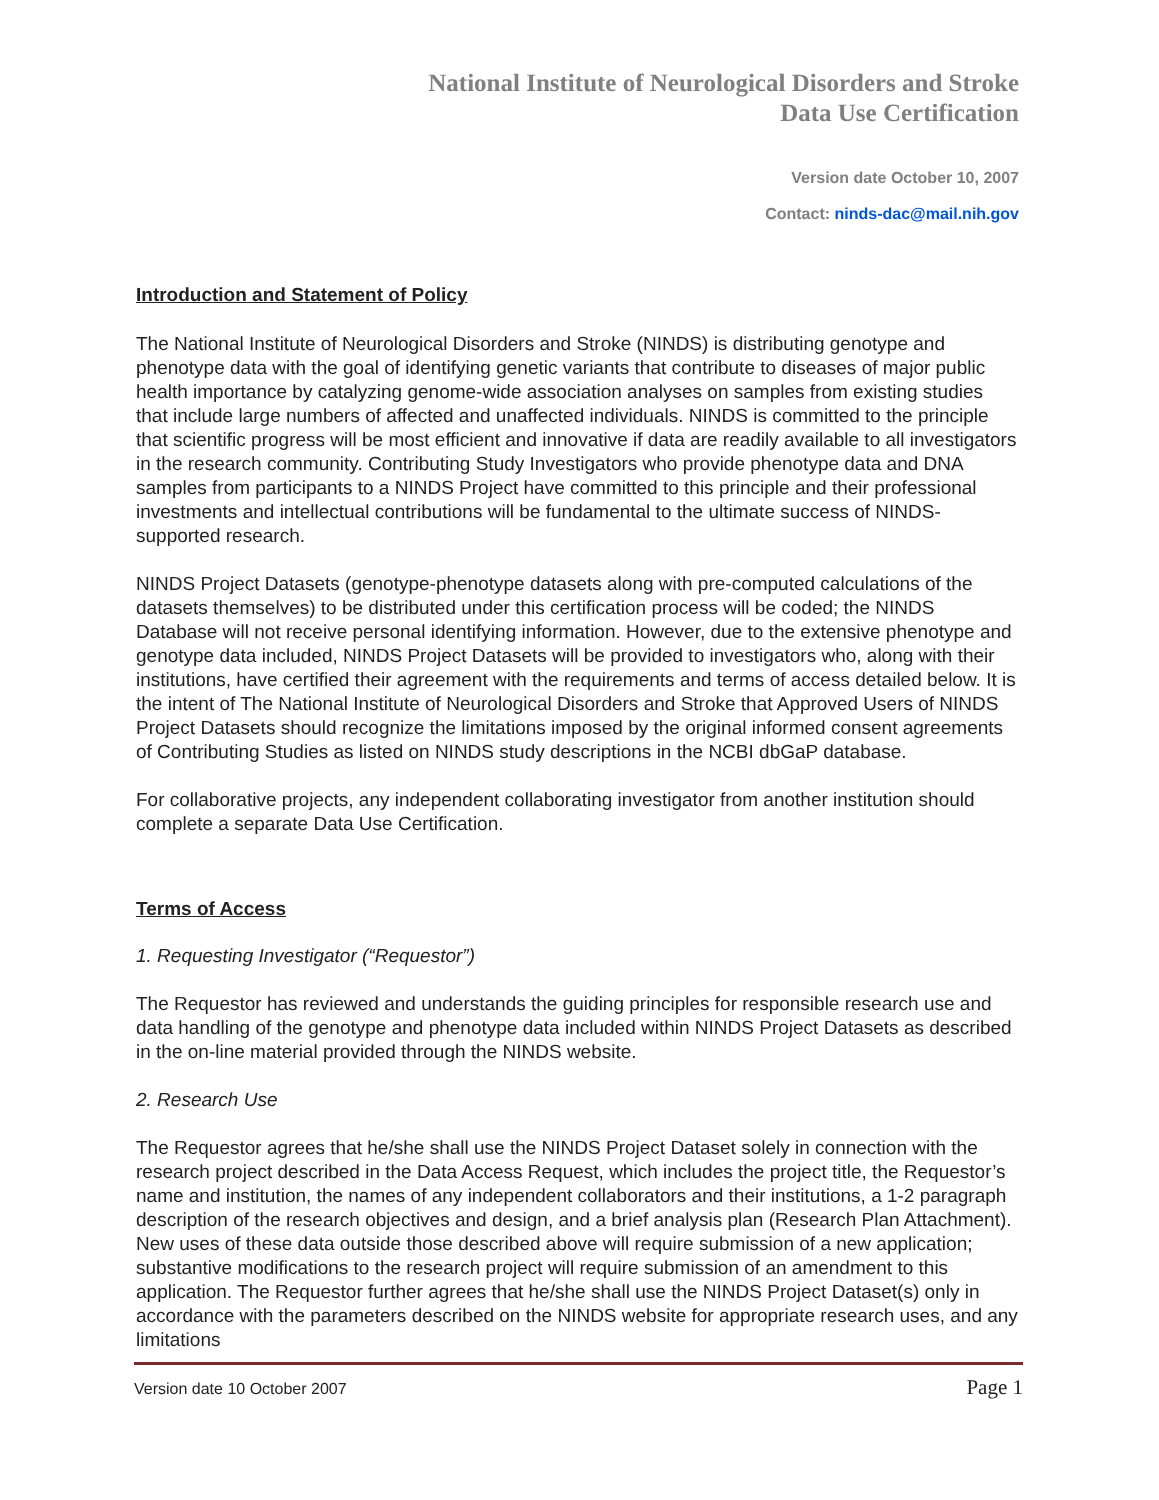National Institute of Neurological Disorders and Stroke
Data Use Certification
Version date October 10, 2007
Contact: ninds-dac@mail.nih.gov
Introduction and Statement of Policy
The National Institute of Neurological Disorders and Stroke (NINDS) is distributing genotype and phenotype data with the goal of identifying genetic variants that contribute to diseases of major public health importance by catalyzing genome-wide association analyses on samples from existing studies that include large numbers of affected and unaffected individuals. NINDS is committed to the principle that scientific progress will be most efficient and innovative if data are readily available to all investigators in the research community. Contributing Study Investigators who provide phenotype data and DNA samples from participants to a NINDS Project have committed to this principle and their professional investments and intellectual contributions will be fundamental to the ultimate success of NINDS-supported research.
NINDS Project Datasets (genotype-phenotype datasets along with pre-computed calculations of the datasets themselves) to be distributed under this certification process will be coded; the NINDS Database will not receive personal identifying information. However, due to the extensive phenotype and genotype data included, NINDS Project Datasets will be provided to investigators who, along with their institutions, have certified their agreement with the requirements and terms of access detailed below. It is the intent of The National Institute of Neurological Disorders and Stroke that Approved Users of NINDS Project Datasets should recognize the limitations imposed by the original informed consent agreements of Contributing Studies as listed on NINDS study descriptions in the NCBI dbGaP database.
For collaborative projects, any independent collaborating investigator from another institution should complete a separate Data Use Certification.
Terms of Access
1. Requesting Investigator (“Requestor”)
The Requestor has reviewed and understands the guiding principles for responsible research use and data handling of the genotype and phenotype data included within NINDS Project Datasets as described in the on-line material provided through the NINDS website.
2. Research Use
The Requestor agrees that he/she shall use the NINDS Project Dataset solely in connection with the research project described in the Data Access Request, which includes the project title, the Requestor’s name and institution, the names of any independent collaborators and their institutions, a 1-2 paragraph description of the research objectives and design, and a brief analysis plan (Research Plan Attachment). New uses of these data outside those described above will require submission of a new application; substantive modifications to the research project will require submission of an amendment to this application. The Requestor further agrees that he/she shall use the NINDS Project Dataset(s) only in accordance with the parameters described on the NINDS website for appropriate research uses, and any limitations
Version date 10 October 2007 Page 1